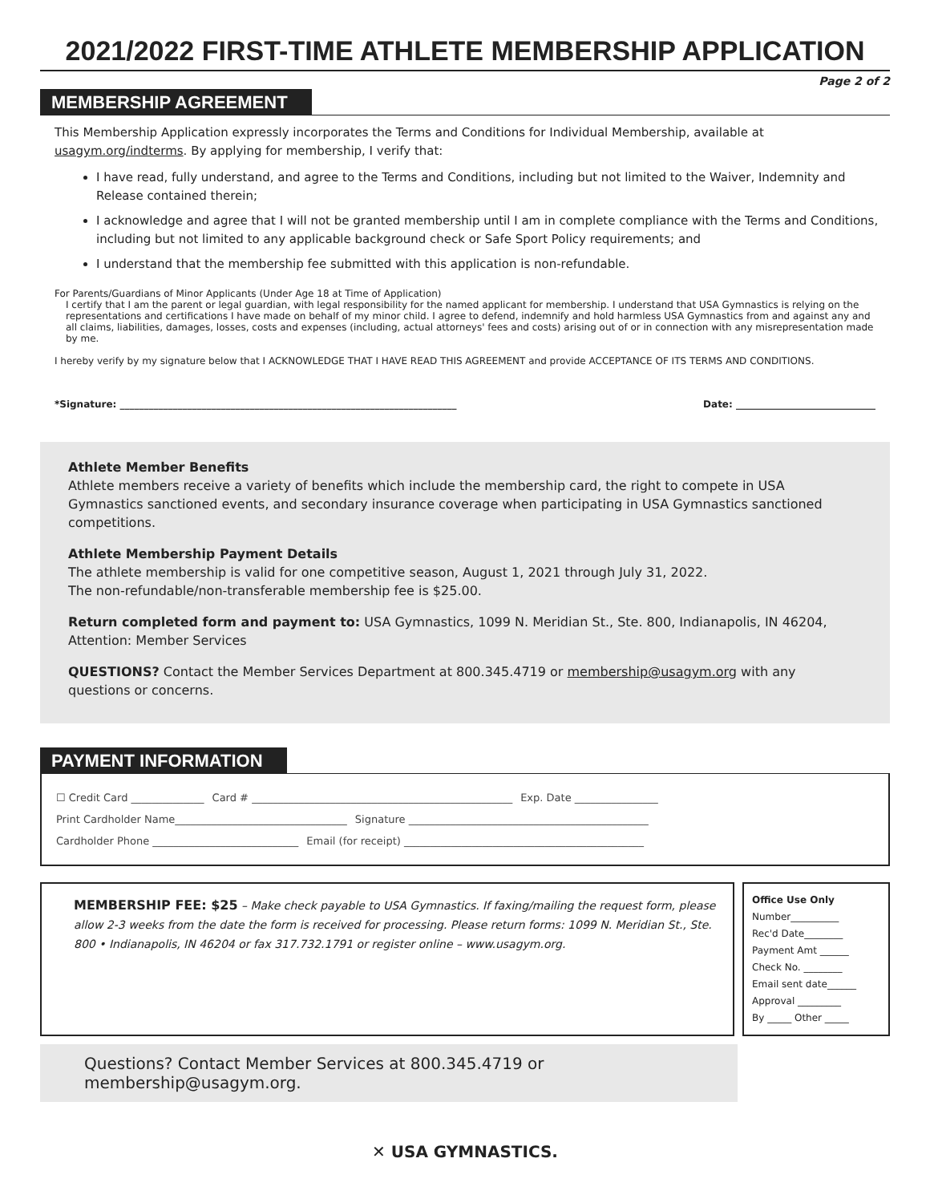2021/2022 FIRST-TIME ATHLETE MEMBERSHIP APPLICATION
Page 2 of 2
MEMBERSHIP AGREEMENT
This Membership Application expressly incorporates the Terms and Conditions for Individual Membership, available at usagym.org/indterms. By applying for membership, I verify that:
I have read, fully understand, and agree to the Terms and Conditions, including but not limited to the Waiver, Indemnity and Release contained therein;
I acknowledge and agree that I will not be granted membership until I am in complete compliance with the Terms and Conditions, including but not limited to any applicable background check or Safe Sport Policy requirements; and
I understand that the membership fee submitted with this application is non-refundable.
For Parents/Guardians of Minor Applicants (Under Age 18 at Time of Application)
I certify that I am the parent or legal guardian, with legal responsibility for the named applicant for membership. I understand that USA Gymnastics is relying on the representations and certifications I have made on behalf of my minor child. I agree to defend, indemnify and hold harmless USA Gymnastics from and against any and all claims, liabilities, damages, losses, costs and expenses (including, actual attorneys' fees and costs) arising out of or in connection with any misrepresentation made by me.
I hereby verify by my signature below that I ACKNOWLEDGE THAT I HAVE READ THIS AGREEMENT and provide ACCEPTANCE OF ITS TERMS AND CONDITIONS.
*Signature: ______________________________________________________________________ Date: _____________________________
Athlete Member Benefits
Athlete members receive a variety of benefits which include the membership card, the right to compete in USA Gymnastics sanctioned events, and secondary insurance coverage when participating in USA Gymnastics sanctioned competitions.
Athlete Membership Payment Details
The athlete membership is valid for one competitive season, August 1, 2021 through July 31, 2022.
The non-refundable/non-transferable membership fee is $25.00.
Return completed form and payment to: USA Gymnastics, 1099 N. Meridian St., Ste. 800, Indianapolis, IN 46204, Attention: Member Services
QUESTIONS? Contact the Member Services Department at 800.345.4719 or membership@usagym.org with any questions or concerns.
PAYMENT INFORMATION
☐ Credit Card ______________ Card # __________________________________________________ Exp. Date ________________
Print Cardholder Name_________________________________ Signature ______________________________________________
Cardholder Phone ____________________________ Email (for receipt) ______________________________________________
MEMBERSHIP FEE: $25 – Make check payable to USA Gymnastics. If faxing/mailing the request form, please allow 2-3 weeks from the date the form is received for processing. Please return forms: 1099 N. Meridian St., Ste. 800 • Indianapolis, IN 46204 or fax 317.732.1791 or register online – www.usagym.org.
Office Use Only
Number__________
Rec'd Date________
Payment Amt ______
Check No. ________
Email sent date______
Approval _________
By _____ Other _____
Questions? Contact Member Services at 800.345.4719 or membership@usagym.org.
✕ USA GYMNASTICS.